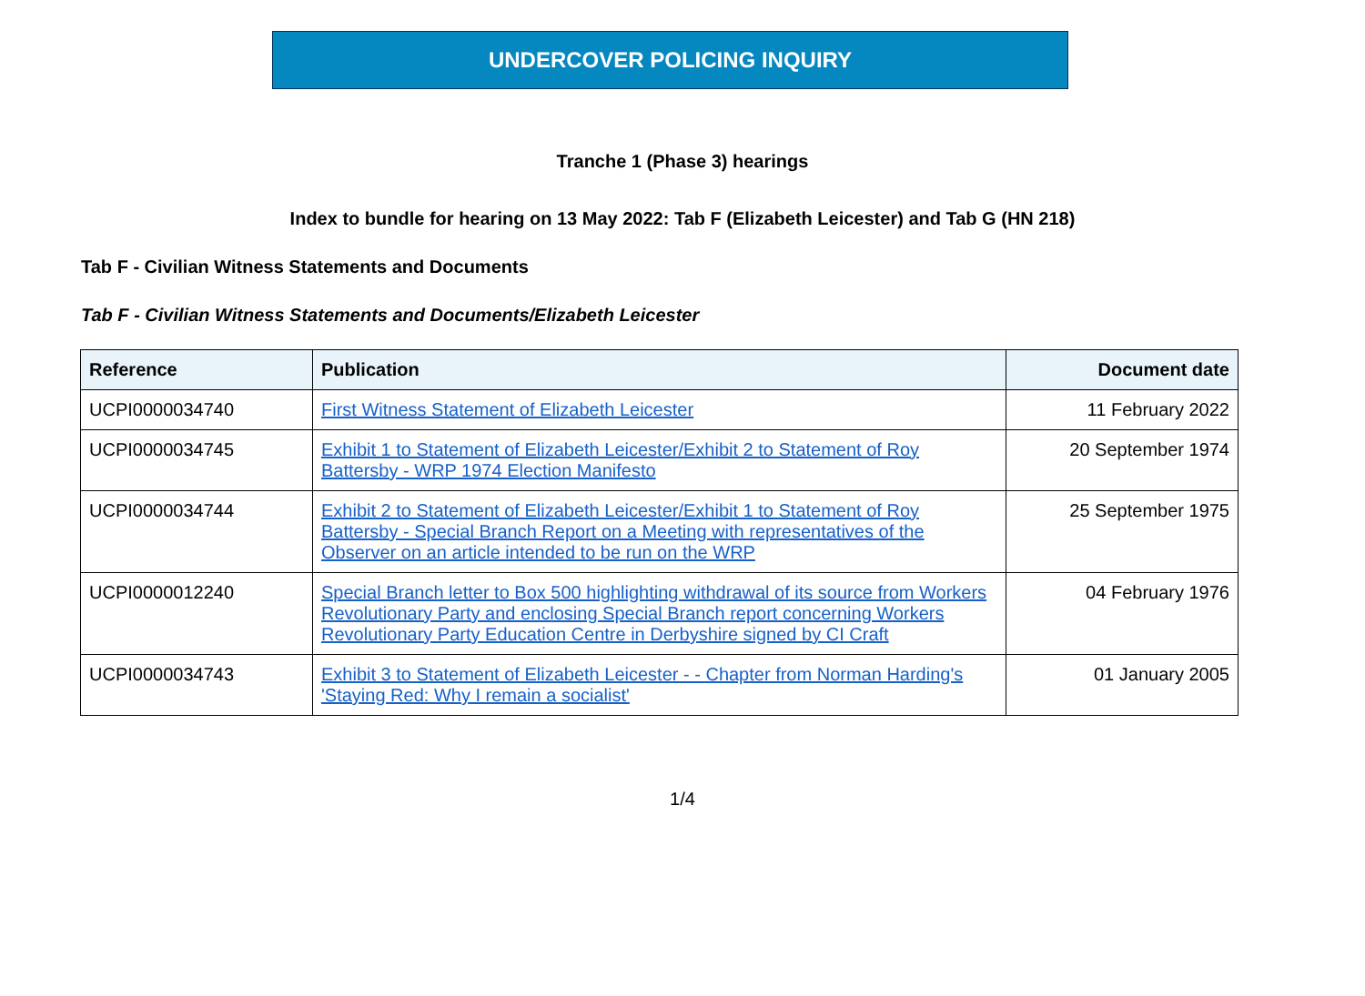UNDERCOVER POLICING INQUIRY
Tranche 1 (Phase 3) hearings
Index to bundle for hearing on 13 May 2022: Tab F (Elizabeth Leicester) and Tab G (HN 218)
Tab F - Civilian Witness Statements and Documents
Tab F - Civilian Witness Statements and Documents/Elizabeth Leicester
| Reference | Publication | Document date |
| --- | --- | --- |
| UCPI0000034740 | First Witness Statement of Elizabeth Leicester | 11 February 2022 |
| UCPI0000034745 | Exhibit 1 to Statement of Elizabeth Leicester/Exhibit 2 to Statement of Roy Battersby - WRP 1974 Election Manifesto | 20 September 1974 |
| UCPI0000034744 | Exhibit 2 to Statement of Elizabeth Leicester/Exhibit 1 to Statement of Roy Battersby - Special Branch Report on a Meeting with representatives of the Observer on an article intended to be run on the WRP | 25 September 1975 |
| UCPI0000012240 | Special Branch letter to Box 500 highlighting withdrawal of its source from Workers Revolutionary Party and enclosing Special Branch report concerning Workers Revolutionary Party Education Centre in Derbyshire signed by CI Craft | 04 February 1976 |
| UCPI0000034743 | Exhibit 3 to Statement of Elizabeth Leicester - - Chapter from Norman Harding's 'Staying Red: Why I remain a socialist' | 01 January 2005 |
1/4